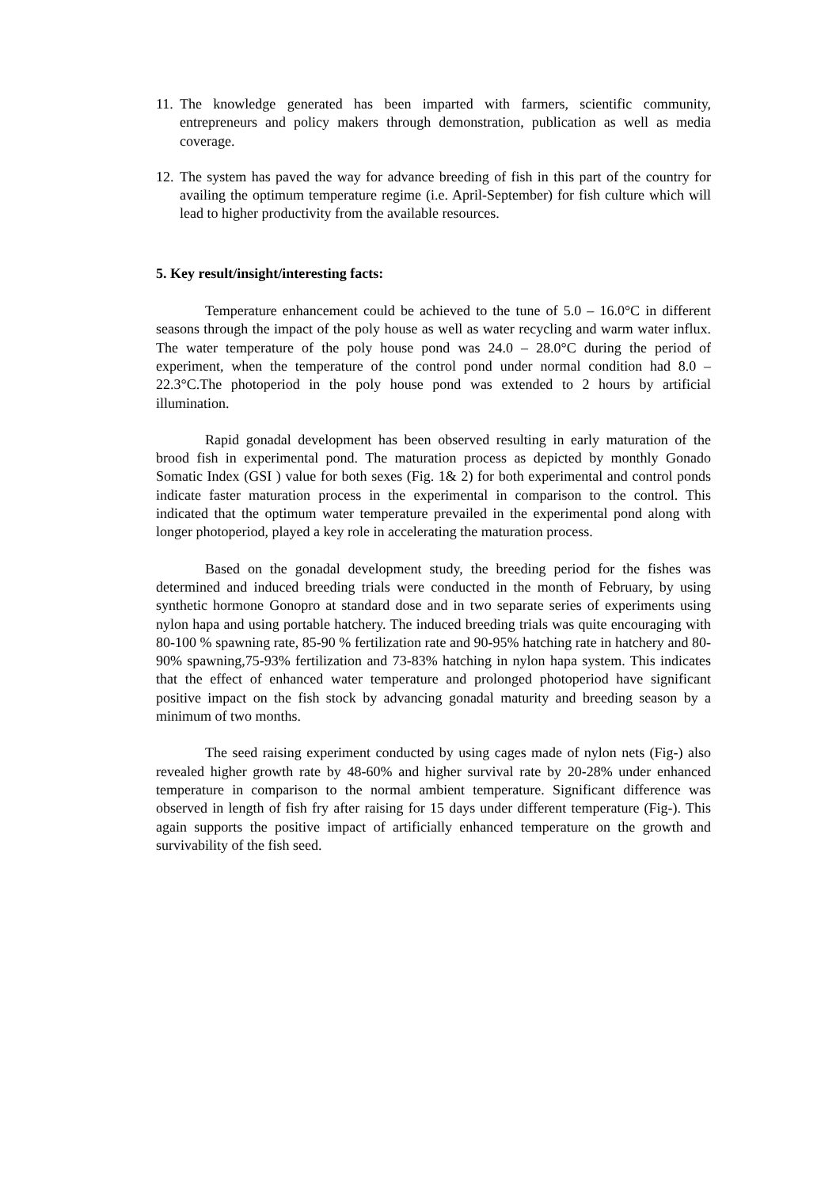11. The knowledge generated has been imparted with farmers, scientific community, entrepreneurs and policy makers through demonstration, publication as well as media coverage.
12. The system has paved the way for advance breeding of fish in this part of the country for availing the optimum temperature regime (i.e. April-September) for fish culture which will lead to higher productivity from the available resources.
5. Key result/insight/interesting facts:
Temperature enhancement could be achieved to the tune of 5.0 – 16.0°C in different seasons through the impact of the poly house as well as water recycling and warm water influx. The water temperature of the poly house pond was 24.0 – 28.0°C during the period of experiment, when the temperature of the control pond under normal condition had 8.0 – 22.3°C.The photoperiod in the poly house pond was extended to 2 hours by artificial illumination.
Rapid gonadal development has been observed resulting in early maturation of the brood fish in experimental pond. The maturation process as depicted by monthly Gonado Somatic Index (GSI ) value for both sexes (Fig. 1& 2) for both experimental and control ponds indicate faster maturation process in the experimental in comparison to the control. This indicated that the optimum water temperature prevailed in the experimental pond along with longer photoperiod, played a key role in accelerating the maturation process.
Based on the gonadal development study, the breeding period for the fishes was determined and induced breeding trials were conducted in the month of February, by using synthetic hormone Gonopro at standard dose and in two separate series of experiments using nylon hapa and using portable hatchery. The induced breeding trials was quite encouraging with 80-100 % spawning rate, 85-90 % fertilization rate and 90-95% hatching rate in hatchery and 80- 90% spawning,75-93% fertilization and 73-83% hatching in nylon hapa system. This indicates that the effect of enhanced water temperature and prolonged photoperiod have significant positive impact on the fish stock by advancing gonadal maturity and breeding season by a minimum of two months.
The seed raising experiment conducted by using cages made of nylon nets (Fig-) also revealed higher growth rate by 48-60% and higher survival rate by 20-28% under enhanced temperature in comparison to the normal ambient temperature. Significant difference was observed in length of fish fry after raising for 15 days under different temperature (Fig-). This again supports the positive impact of artificially enhanced temperature on the growth and survivability of the fish seed.